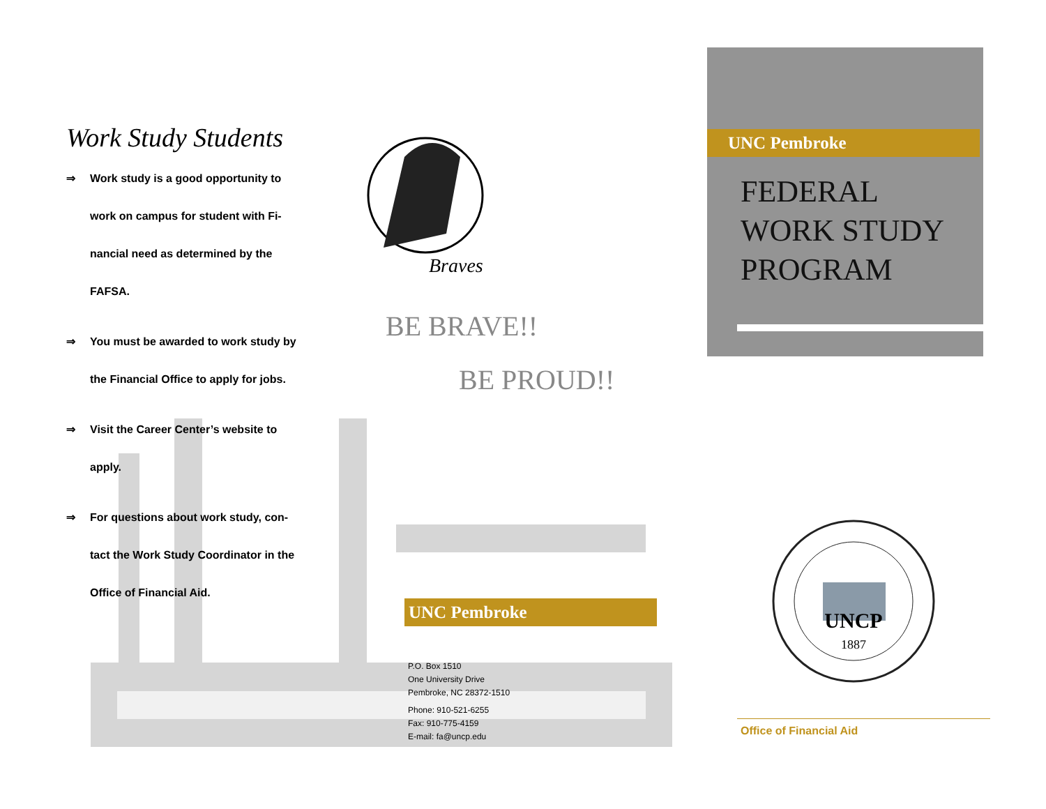Work Study Students
⇒ Work study is a good opportunity to
work on campus for student with Fi-
nancial need as determined by the
FAFSA.
⇒ You must be awarded to work study by
the Financial Office to apply for jobs.
⇒ Visit the Career Center’s website to
apply.
⇒ For questions about work study, con-
tact the Work Study Coordinator in the
Office of Financial Aid.
Braves
BE BRAVE!!
BE PROUD!!
UNC Pembroke
P.O. Box 1510
One University Drive
Pembroke, NC 28372-1510
Phone: 910-521-6255
Fax: 910-775-4159
E-mail: fa@uncp.edu
UNC Pembroke
FEDERAL
WORK STUDY
PROGRAM
UNCP
1887
Office of Financial Aid